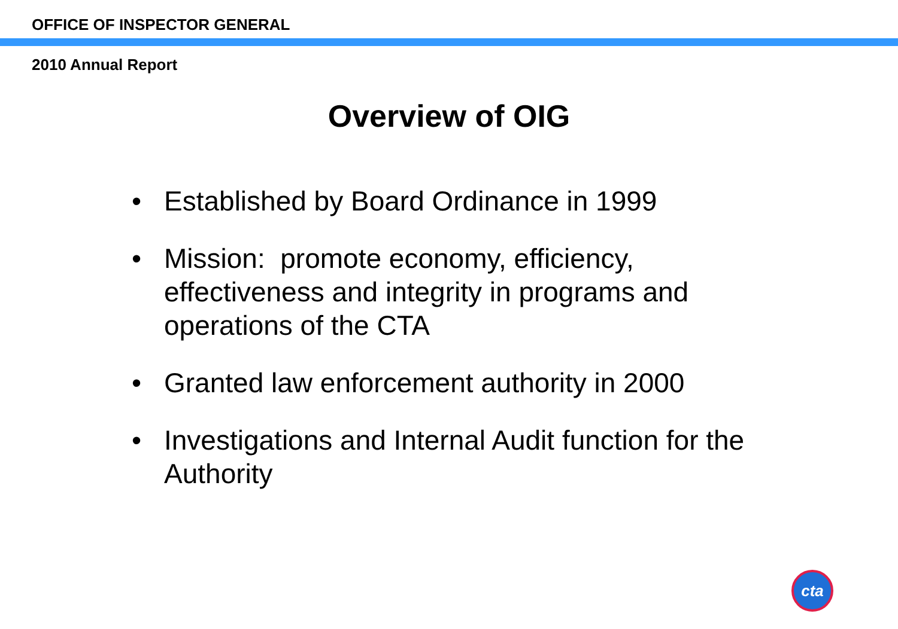OFFICE OF INSPECTOR GENERAL
2010 Annual Report
Overview of OIG
• Established by Board Ordinance in 1999
• Mission: promote economy, efficiency, effectiveness and integrity in programs and operations of the CTA
• Granted law enforcement authority in 2000
• Investigations and Internal Audit function for the Authority
cta